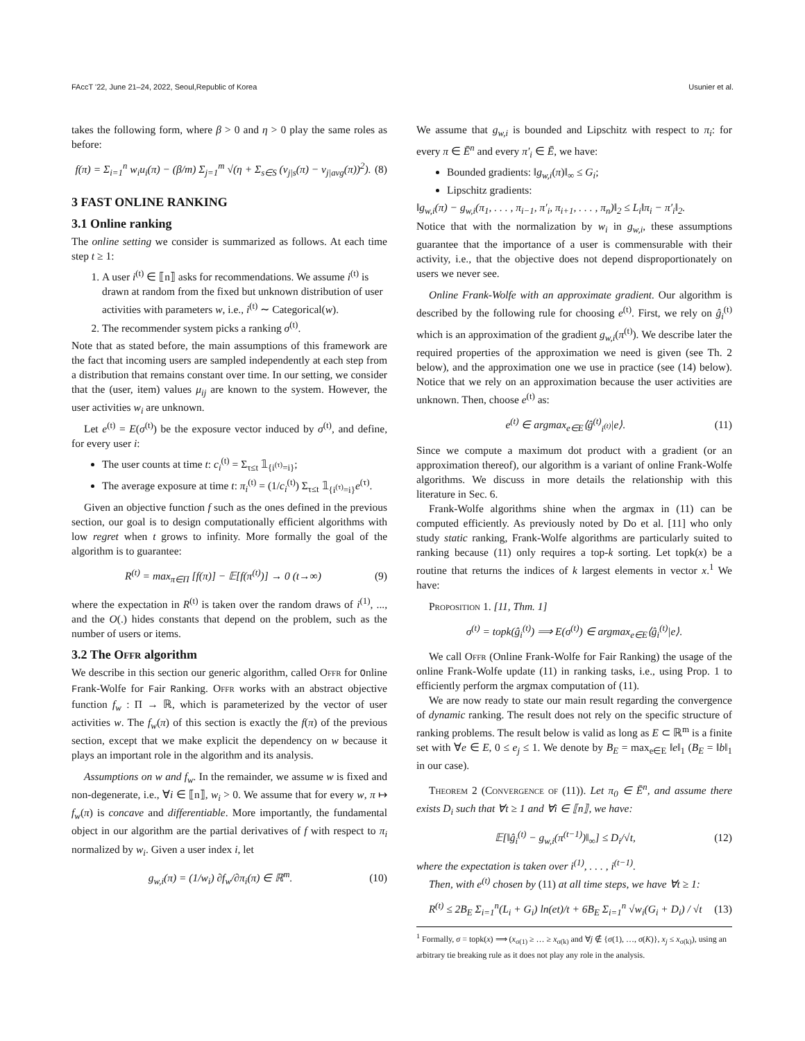FAccT '22, June 21–24, 2022, Seoul,Republic of Korea Usunier et al.
takes the following form, where β > 0 and η > 0 play the same roles as before:
f(π) = Σ<sub>i=1</sub><sup>n</sup> w<sub>i</sub>u<sub>i</sub>(π) − (β/m) Σ<sub>j=1</sub><sup>m</sup> √(η + Σ<sub>s∈S</sub> (v<sub>j|s</sub>(π) − v<sub>j|avg</sub>(π))<sup>2</sup>). (8)
3 FAST ONLINE RANKING
3.1 Online ranking
The online setting we consider is summarized as follows. At each time step t ≥ 1:
1. A user i<sup>(t)</sup> ∈ ⟦n⟧ asks for recommendations. We assume i<sup>(t)</sup> is drawn at random from the fixed but unknown distribution of user activities with parameters w, i.e., i<sup>(t)</sup> ∼ Categorical(w).
2. The recommender system picks a ranking σ<sup>(t)</sup>.
Note that as stated before, the main assumptions of this framework are the fact that incoming users are sampled independently at each step from a distribution that remains constant over time. In our setting, we consider that the (user, item) values μ<sub>ij</sub> are known to the system. However, the user activities w<sub>i</sub> are unknown.
Let e<sup>(t)</sup> = E(σ<sup>(t)</sup>) be the exposure vector induced by σ<sup>(t)</sup>, and define, for every user i:
The user counts at time t: c<sub>i</sub><sup>(t)</sup> = Σ<sub>τ≤t</sub> 𝟙<sub>{i<sup>(τ)</sup>=i}</sub>;
The average exposure at time t: π<sub>i</sub><sup>(t)</sup> = (1/c<sub>i</sub><sup>(t)</sup>) Σ<sub>τ≤t</sub> 𝟙<sub>{i<sup>(τ)</sup>=i}</sub>e<sup>(τ)</sup>.
Given an objective function f such as the ones defined in the previous section, our goal is to design computationally efficient algorithms with low regret when t grows to infinity. More formally the goal of the algorithm is to guarantee:
R<sup>(t)</sup> = max<sub>π∈Π</sub> [f(π)] − 𝔼[f(π<sup>(t)</sup>)] → 0 (t→∞) (9)
where the expectation in R<sup>(t)</sup> is taken over the random draws of i<sup>(1)</sup>, ..., and the O(.) hides constants that depend on the problem, such as the number of users or items.
3.2 The Offr algorithm
We describe in this section our generic algorithm, called Offr for Online Frank-Wolfe for Fair Ranking. Offr works with an abstract objective function f<sub>w</sub> : Π → ℝ, which is parameterized by the vector of user activities w. The f<sub>w</sub>(π) of this section is exactly the f(π) of the previous section, except that we make explicit the dependency on w because it plays an important role in the algorithm and its analysis.
Assumptions on w and f<sub>w</sub>. In the remainder, we assume w is fixed and non-degenerate, i.e., ∀i ∈ ⟦n⟧, w<sub>i</sub> > 0. We assume that for every w, π ↦ f<sub>w</sub>(π) is concave and differentiable. More importantly, the fundamental object in our algorithm are the partial derivatives of f with respect to π<sub>i</sub> normalized by w<sub>i</sub>. Given a user index i, let
g<sub>w,i</sub>(π) = (1/w<sub>i</sub>) ∂f<sub>w</sub>/∂π<sub>i</sub>(π) ∈ ℝ<sup>m</sup>. (10)
We assume that g<sub>w,i</sub> is bounded and Lipschitz with respect to π<sub>i</sub>: for every π ∈ Ē<sup>n</sup> and every π′<sub>i</sub> ∈ Ē, we have:
Bounded gradients: ‖g<sub>w,i</sub>(π)‖<sub>∞</sub> ≤ G<sub>i</sub>;
Lipschitz gradients:
‖g<sub>w,i</sub>(π) − g<sub>w,i</sub>(π<sub>1</sub>, . . . , π<sub>i−1</sub>, π′<sub>i</sub>, π<sub>i+1</sub>, . . . , π<sub>n</sub>)‖<sub>2</sub> ≤ L<sub>i</sub>‖π<sub>i</sub> − π′<sub>i</sub>‖<sub>2</sub>.
Notice that with the normalization by w<sub>i</sub> in g<sub>w,i</sub>, these assumptions guarantee that the importance of a user is commensurable with their activity, i.e., that the objective does not depend disproportionately on users we never see.
Online Frank-Wolfe with an approximate gradient. Our algorithm is described by the following rule for choosing e<sup>(t)</sup>. First, we rely on ĝ<sub>i</sub><sup>(t)</sup> which is an approximation of the gradient g<sub>w,i</sub>(π<sup>(t)</sup>). We describe later the required properties of the approximation we need is given (see Th. 2 below), and the approximation one we use in practice (see (14) below). Notice that we rely on an approximation because the user activities are unknown. Then, choose e<sup>(t)</sup> as:
e<sup>(t)</sup> ∈ argmax<sub>e∈E</sub>⟨ĝ<sup>(t)</sup><sub>i<sup>(t)</sup></sub>|e⟩. (11)
Since we compute a maximum dot product with a gradient (or an approximation thereof), our algorithm is a variant of online Frank-Wolfe algorithms. We discuss in more details the relationship with this literature in Sec. 6.
Frank-Wolfe algorithms shine when the argmax in (11) can be computed efficiently. As previously noted by Do et al. [11] who only study static ranking, Frank-Wolfe algorithms are particularly suited to ranking because (11) only requires a top-k sorting. Let topk(x) be a routine that returns the indices of k largest elements in vector x.<sup>1</sup> We have:
Proposition 1. [11, Thm. 1]
σ<sup>(t)</sup> = topk(ĝ<sub>i</sub><sup>(t)</sup>) ⟹ E(σ<sup>(t)</sup>) ∈ argmax<sub>e∈E</sub>⟨ĝ<sub>i</sub><sup>(t)</sup>|e⟩.
We call Offr (Online Frank-Wolfe for Fair Ranking) the usage of the online Frank-Wolfe update (11) in ranking tasks, i.e., using Prop. 1 to efficiently perform the argmax computation of (11).
We are now ready to state our main result regarding the convergence of dynamic ranking. The result does not rely on the specific structure of ranking problems. The result below is valid as long as E ⊂ ℝ<sup>m</sup> is a finite set with ∀e ∈ E, 0 ≤ e<sub>j</sub> ≤ 1. We denote by B<sub>E</sub> = max<sub>e∈E</sub> ‖e‖<sub>1</sub> (B<sub>E</sub> = ‖b‖<sub>1</sub> in our case).
Theorem 2 (Convergence of (11)). Let π<sub>0</sub> ∈ Ē<sup>n</sup>, and assume there exists D<sub>i</sub> such that ∀t ≥ 1 and ∀i ∈ ⟦n⟧, we have:
𝔼[‖ĝ<sub>i</sub><sup>(t)</sup> − g<sub>w,i</sub>(π<sup>(t−1)</sup>)‖<sub>∞</sub>] ≤ D<sub>i</sub>/√t, (12)
where the expectation is taken over i<sup>(1)</sup>, . . . , i<sup>(t−1)</sup>.
Then, with e<sup>(t)</sup> chosen by (11) at all time steps, we have ∀t ≥ 1:
R<sup>(t)</sup> ≤ 2B<sub>E</sub> Σ<sub>i=1</sub><sup>n</sup>(L<sub>i</sub> + G<sub>i</sub>) ln(et)/t + 6B<sub>E</sub> Σ<sub>i=1</sub><sup>n</sup> √w<sub>i</sub>(G<sub>i</sub> + D<sub>i</sub>) / √t (13)
<sup>1</sup> Formally, σ = topk(x) ⟹ (x<sub>σ(1)</sub> ≥ … ≥ x<sub>σ(k)</sub> and ∀j ∉ {σ(1), …, σ(K)}, x<sub>j</sub> ≤ x<sub>σ(k)</sub>), using an arbitrary tie breaking rule as it does not play any role in the analysis.